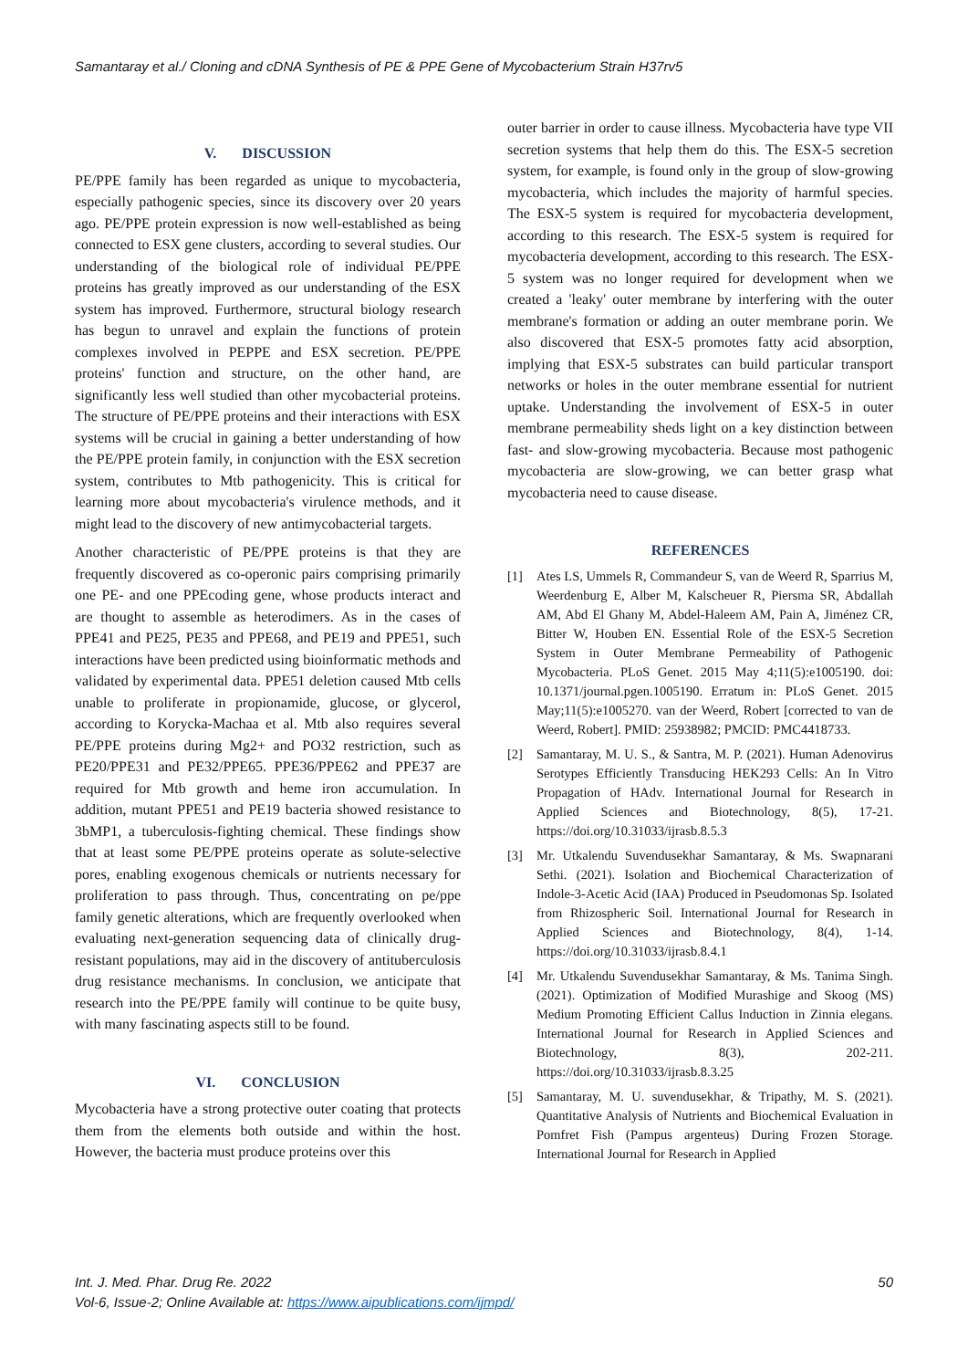Samantaray et al./ Cloning and cDNA Synthesis of PE & PPE Gene of Mycobacterium Strain H37rv5
V. DISCUSSION
PE/PPE family has been regarded as unique to mycobacteria, especially pathogenic species, since its discovery over 20 years ago. PE/PPE protein expression is now well-established as being connected to ESX gene clusters, according to several studies. Our understanding of the biological role of individual PE/PPE proteins has greatly improved as our understanding of the ESX system has improved. Furthermore, structural biology research has begun to unravel and explain the functions of protein complexes involved in PEPPE and ESX secretion. PE/PPE proteins' function and structure, on the other hand, are significantly less well studied than other mycobacterial proteins. The structure of PE/PPE proteins and their interactions with ESX systems will be crucial in gaining a better understanding of how the PE/PPE protein family, in conjunction with the ESX secretion system, contributes to Mtb pathogenicity. This is critical for learning more about mycobacteria's virulence methods, and it might lead to the discovery of new antimycobacterial targets.
Another characteristic of PE/PPE proteins is that they are frequently discovered as co-operonic pairs comprising primarily one PE- and one PPEcoding gene, whose products interact and are thought to assemble as heterodimers. As in the cases of PPE41 and PE25, PE35 and PPE68, and PE19 and PPE51, such interactions have been predicted using bioinformatic methods and validated by experimental data. PPE51 deletion caused Mtb cells unable to proliferate in propionamide, glucose, or glycerol, according to Korycka-Machaa et al. Mtb also requires several PE/PPE proteins during Mg2+ and PO32 restriction, such as PE20/PPE31 and PE32/PPE65. PPE36/PPE62 and PPE37 are required for Mtb growth and heme iron accumulation. In addition, mutant PPE51 and PE19 bacteria showed resistance to 3bMP1, a tuberculosis-fighting chemical. These findings show that at least some PE/PPE proteins operate as solute-selective pores, enabling exogenous chemicals or nutrients necessary for proliferation to pass through. Thus, concentrating on pe/ppe family genetic alterations, which are frequently overlooked when evaluating next-generation sequencing data of clinically drug-resistant populations, may aid in the discovery of antituberculosis drug resistance mechanisms. In conclusion, we anticipate that research into the PE/PPE family will continue to be quite busy, with many fascinating aspects still to be found.
VI. CONCLUSION
Mycobacteria have a strong protective outer coating that protects them from the elements both outside and within the host. However, the bacteria must produce proteins over this
outer barrier in order to cause illness. Mycobacteria have type VII secretion systems that help them do this. The ESX-5 secretion system, for example, is found only in the group of slow-growing mycobacteria, which includes the majority of harmful species. The ESX-5 system is required for mycobacteria development, according to this research. The ESX-5 system is required for mycobacteria development, according to this research. The ESX-5 system was no longer required for development when we created a 'leaky' outer membrane by interfering with the outer membrane's formation or adding an outer membrane porin. We also discovered that ESX-5 promotes fatty acid absorption, implying that ESX-5 substrates can build particular transport networks or holes in the outer membrane essential for nutrient uptake. Understanding the involvement of ESX-5 in outer membrane permeability sheds light on a key distinction between fast- and slow-growing mycobacteria. Because most pathogenic mycobacteria are slow-growing, we can better grasp what mycobacteria need to cause disease.
REFERENCES
[1] Ates LS, Ummels R, Commandeur S, van de Weerd R, Sparrius M, Weerdenburg E, Alber M, Kalscheuer R, Piersma SR, Abdallah AM, Abd El Ghany M, Abdel-Haleem AM, Pain A, Jiménez CR, Bitter W, Houben EN. Essential Role of the ESX-5 Secretion System in Outer Membrane Permeability of Pathogenic Mycobacteria. PLoS Genet. 2015 May 4;11(5):e1005190. doi: 10.1371/journal.pgen.1005190. Erratum in: PLoS Genet. 2015 May;11(5):e1005270. van der Weerd, Robert [corrected to van de Weerd, Robert]. PMID: 25938982; PMCID: PMC4418733.
[2] Samantaray, M. U. S., & Santra, M. P. (2021). Human Adenovirus Serotypes Efficiently Transducing HEK293 Cells: An In Vitro Propagation of HAdv. International Journal for Research in Applied Sciences and Biotechnology, 8(5), 17-21. https://doi.org/10.31033/ijrasb.8.5.3
[3] Mr. Utkalendu Suvendusekhar Samantaray, & Ms. Swapnarani Sethi. (2021). Isolation and Biochemical Characterization of Indole-3-Acetic Acid (IAA) Produced in Pseudomonas Sp. Isolated from Rhizospheric Soil. International Journal for Research in Applied Sciences and Biotechnology, 8(4), 1-14. https://doi.org/10.31033/ijrasb.8.4.1
[4] Mr. Utkalendu Suvendusekhar Samantaray, & Ms. Tanima Singh. (2021). Optimization of Modified Murashige and Skoog (MS) Medium Promoting Efficient Callus Induction in Zinnia elegans. International Journal for Research in Applied Sciences and Biotechnology, 8(3), 202-211. https://doi.org/10.31033/ijrasb.8.3.25
[5] Samantaray, M. U. suvendusekhar, & Tripathy, M. S. (2021). Quantitative Analysis of Nutrients and Biochemical Evaluation in Pomfret Fish (Pampus argenteus) During Frozen Storage. International Journal for Research in Applied
Int. J. Med. Phar. Drug Re. 2022 50
Vol-6, Issue-2; Online Available at: https://www.aipublications.com/ijmpd/